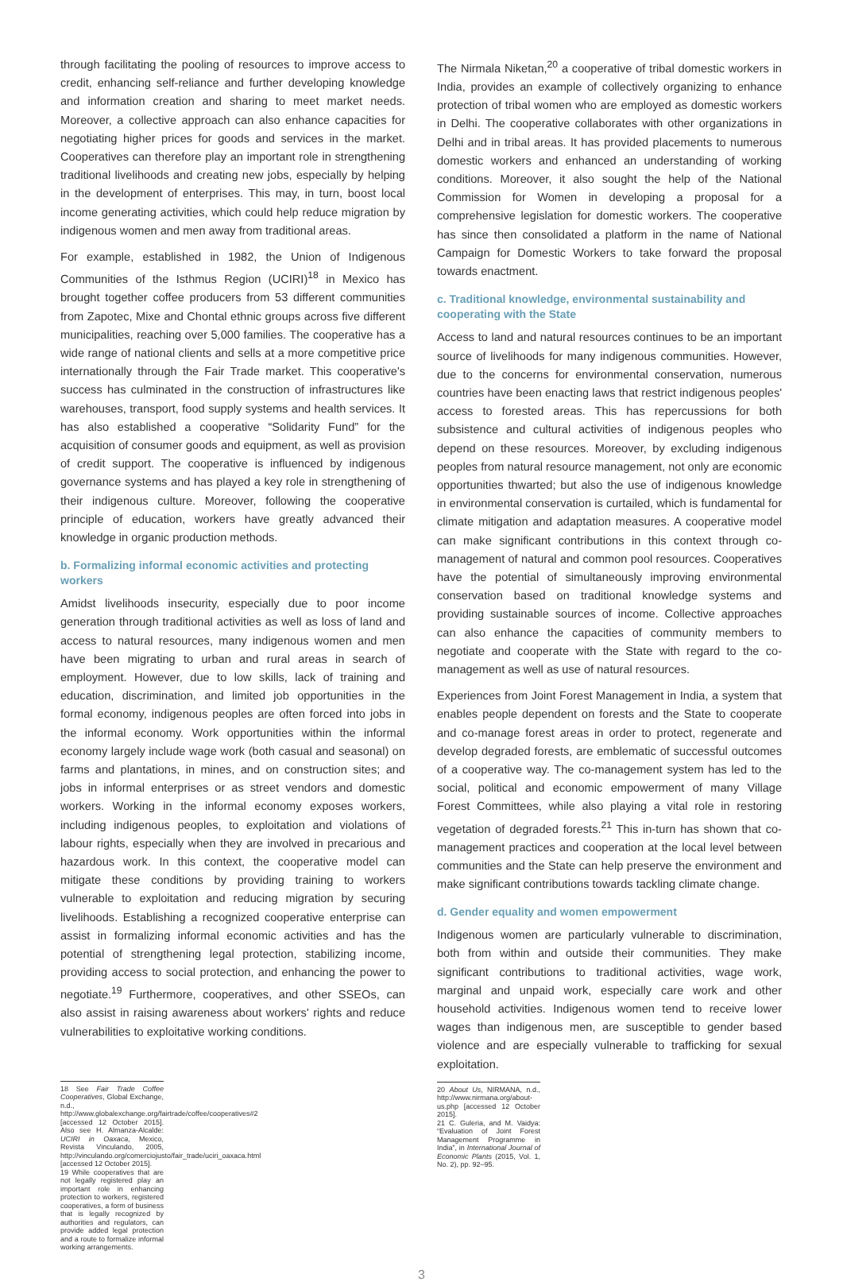through facilitating the pooling of resources to improve access to credit, enhancing self-reliance and further developing knowledge and information creation and sharing to meet market needs. Moreover, a collective approach can also enhance capacities for negotiating higher prices for goods and services in the market. Cooperatives can therefore play an important role in strengthening traditional livelihoods and creating new jobs, especially by helping in the development of enterprises. This may, in turn, boost local income generating activities, which could help reduce migration by indigenous women and men away from traditional areas.
For example, established in 1982, the Union of Indigenous Communities of the Isthmus Region (UCIRI)<sup>18</sup> in Mexico has brought together coffee producers from 53 different communities from Zapotec, Mixe and Chontal ethnic groups across five different municipalities, reaching over 5,000 families. The cooperative has a wide range of national clients and sells at a more competitive price internationally through the Fair Trade market. This cooperative's success has culminated in the construction of infrastructures like warehouses, transport, food supply systems and health services. It has also established a cooperative “Solidarity Fund” for the acquisition of consumer goods and equipment, as well as provision of credit support. The cooperative is influenced by indigenous governance systems and has played a key role in strengthening of their indigenous culture. Moreover, following the cooperative principle of education, workers have greatly advanced their knowledge in organic production methods.
b. Formalizing informal economic activities and protecting workers
Amidst livelihoods insecurity, especially due to poor income generation through traditional activities as well as loss of land and access to natural resources, many indigenous women and men have been migrating to urban and rural areas in search of employment. However, due to low skills, lack of training and education, discrimination, and limited job opportunities in the formal economy, indigenous peoples are often forced into jobs in the informal economy. Work opportunities within the informal economy largely include wage work (both casual and seasonal) on farms and plantations, in mines, and on construction sites; and jobs in informal enterprises or as street vendors and domestic workers. Working in the informal economy exposes workers, including indigenous peoples, to exploitation and violations of labour rights, especially when they are involved in precarious and hazardous work. In this context, the cooperative model can mitigate these conditions by providing training to workers vulnerable to exploitation and reducing migration by securing livelihoods. Establishing a recognized cooperative enterprise can assist in formalizing informal economic activities and has the potential of strengthening legal protection, stabilizing income, providing access to social protection, and enhancing the power to negotiate.<sup>19</sup> Furthermore, cooperatives, and other SSEOs, can also assist in raising awareness about workers' rights and reduce vulnerabilities to exploitative working conditions.
18 See Fair Trade Coffee Cooperatives, Global Exchange, n.d., http://www.globalexchange.org/fairtrade/coffee/cooperatives#2 [accessed 12 October 2015]. Also see H. Almanza-Alcalde: UCIRI in Oaxaca, Mexico, Revista Vinculando, 2005, http://vinculando.org/comerciojusto/fair_trade/uciri_oaxaca.html [accessed 12 October 2015].
19 While cooperatives that are not legally registered play an important role in enhancing protection to workers, registered cooperatives, a form of business that is legally recognized by authorities and regulators, can provide added legal protection and a route to formalize informal working arrangements.
The Nirmala Niketan,<sup>20</sup> a cooperative of tribal domestic workers in India, provides an example of collectively organizing to enhance protection of tribal women who are employed as domestic workers in Delhi. The cooperative collaborates with other organizations in Delhi and in tribal areas. It has provided placements to numerous domestic workers and enhanced an understanding of working conditions. Moreover, it also sought the help of the National Commission for Women in developing a proposal for a comprehensive legislation for domestic workers. The cooperative has since then consolidated a platform in the name of National Campaign for Domestic Workers to take forward the proposal towards enactment.
c. Traditional knowledge, environmental sustainability and cooperating with the State
Access to land and natural resources continues to be an important source of livelihoods for many indigenous communities. However, due to the concerns for environmental conservation, numerous countries have been enacting laws that restrict indigenous peoples' access to forested areas. This has repercussions for both subsistence and cultural activities of indigenous peoples who depend on these resources. Moreover, by excluding indigenous peoples from natural resource management, not only are economic opportunities thwarted; but also the use of indigenous knowledge in environmental conservation is curtailed, which is fundamental for climate mitigation and adaptation measures. A cooperative model can make significant contributions in this context through co-management of natural and common pool resources. Cooperatives have the potential of simultaneously improving environmental conservation based on traditional knowledge systems and providing sustainable sources of income. Collective approaches can also enhance the capacities of community members to negotiate and cooperate with the State with regard to the co-management as well as use of natural resources.
Experiences from Joint Forest Management in India, a system that enables people dependent on forests and the State to cooperate and co-manage forest areas in order to protect, regenerate and develop degraded forests, are emblematic of successful outcomes of a cooperative way. The co-management system has led to the social, political and economic empowerment of many Village Forest Committees, while also playing a vital role in restoring vegetation of degraded forests.<sup>21</sup> This in-turn has shown that co-management practices and cooperation at the local level between communities and the State can help preserve the environment and make significant contributions towards tackling climate change.
d. Gender equality and women empowerment
Indigenous women are particularly vulnerable to discrimination, both from within and outside their communities. They make significant contributions to traditional activities, wage work, marginal and unpaid work, especially care work and other household activities. Indigenous women tend to receive lower wages than indigenous men, are susceptible to gender based violence and are especially vulnerable to trafficking for sexual exploitation.
20 About Us, NIRMANA, n.d., http://www.nirmana.org/about-us.php [accessed 12 October 2015].
21 C. Guleria, and M. Vaidya: “Evaluation of Joint Forest Management Programme in India”, in International Journal of Economic Plants (2015, Vol. 1, No. 2), pp. 92–95.
3